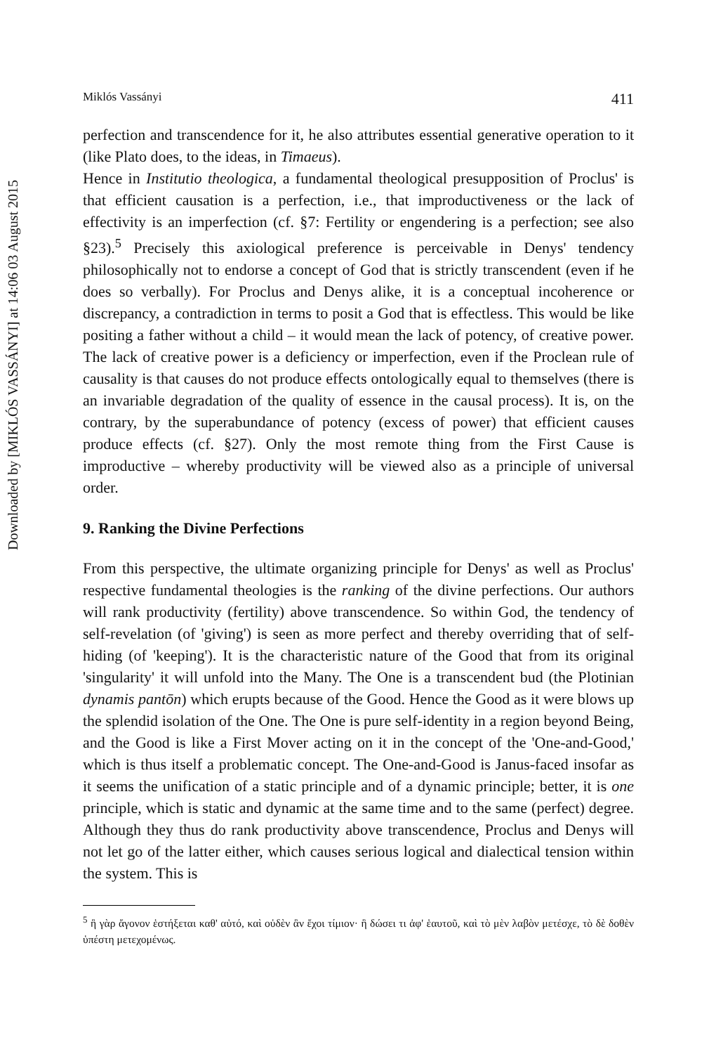Downloaded by [MIKLÓS VASSÁNYI] at 14:06 03 August 2015
Miklós Vassányi 411
perfection and transcendence for it, he also attributes essential generative operation to it (like Plato does, to the ideas, in Timaeus).
Hence in Institutio theologica, a fundamental theological presupposition of Proclus' is that efficient causation is a perfection, i.e., that improductiveness or the lack of effectivity is an imperfection (cf. §7: Fertility or engendering is a perfection; see also §23).<sup>5</sup> Precisely this axiological preference is perceivable in Denys' tendency philosophically not to endorse a concept of God that is strictly transcendent (even if he does so verbally). For Proclus and Denys alike, it is a conceptual incoherence or discrepancy, a contradiction in terms to posit a God that is effectless. This would be like positing a father without a child – it would mean the lack of potency, of creative power. The lack of creative power is a deficiency or imperfection, even if the Proclean rule of causality is that causes do not produce effects ontologically equal to themselves (there is an invariable degradation of the quality of essence in the causal process). It is, on the contrary, by the superabundance of potency (excess of power) that efficient causes produce effects (cf. §27). Only the most remote thing from the First Cause is improductive – whereby productivity will be viewed also as a principle of universal order.
9. Ranking the Divine Perfections
From this perspective, the ultimate organizing principle for Denys' as well as Proclus' respective fundamental theologies is the ranking of the divine perfections. Our authors will rank productivity (fertility) above transcendence. So within God, the tendency of self-revelation (of 'giving') is seen as more perfect and thereby overriding that of self-hiding (of 'keeping'). It is the characteristic nature of the Good that from its original 'singularity' it will unfold into the Many. The One is a transcendent bud (the Plotinian dynamis pantōn) which erupts because of the Good. Hence the Good as it were blows up the splendid isolation of the One. The One is pure self-identity in a region beyond Being, and the Good is like a First Mover acting on it in the concept of the 'One-and-Good,' which is thus itself a problematic concept. The One-and-Good is Janus-faced insofar as it seems the unification of a static principle and of a dynamic principle; better, it is one principle, which is static and dynamic at the same time and to the same (perfect) degree. Although they thus do rank productivity above transcendence, Proclus and Denys will not let go of the latter either, which causes serious logical and dialectical tension within the system. This is
<sup>5</sup> ἢ γὰρ ἄγονον ἑστήξεται καθ' αὑτό, καὶ οὐδὲν ἂν ἔχοι τίμιον· ἢ δώσει τι ἀφ' ἑαυτοῦ, καὶ τὸ μὲν λαβὸν μετέσχε, τὸ δὲ δοθὲν ὑπέστη μετεχομένως.